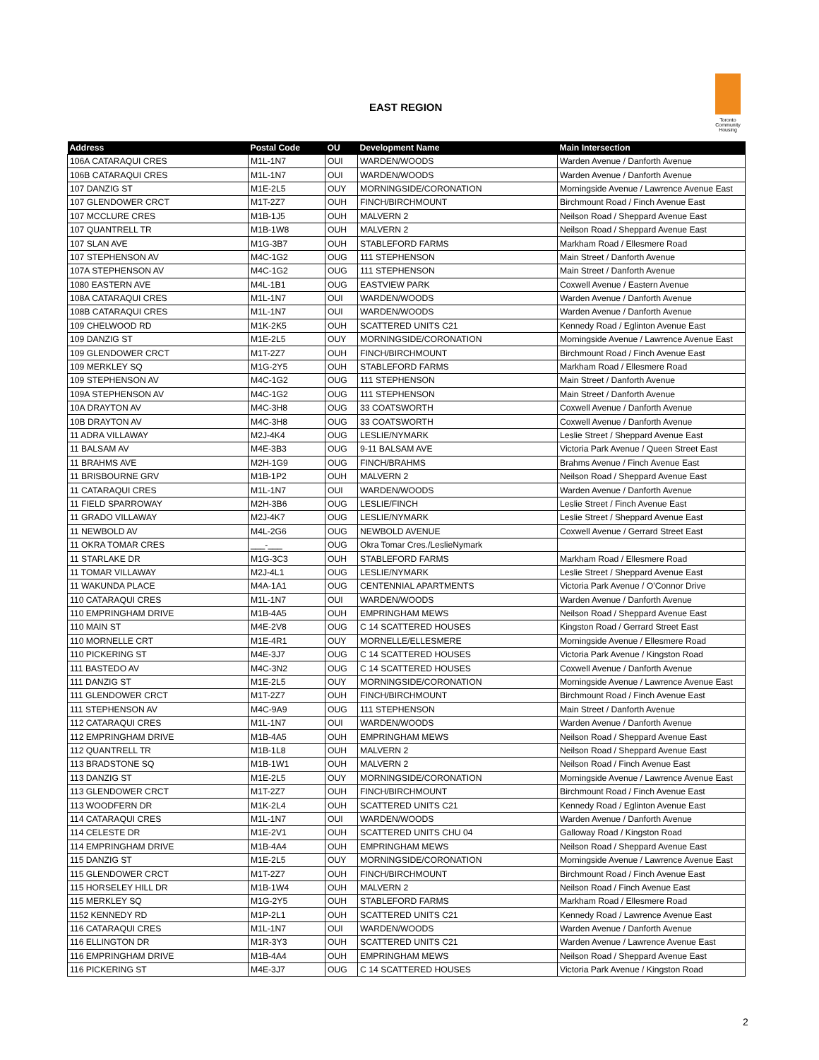EAST REGION
Toronto Community Housing
| Address | Postal Code | OU | Development Name | Main Intersection |
| --- | --- | --- | --- | --- |
| 106A CATARAQUI CRES | M1L-1N7 | OUI | WARDEN/WOODS | Warden Avenue / Danforth Avenue |
| 106B CATARAQUI CRES | M1L-1N7 | OUI | WARDEN/WOODS | Warden Avenue / Danforth Avenue |
| 107 DANZIG ST | M1E-2L5 | OUY | MORNINGSIDE/CORONATION | Morningside Avenue / Lawrence Avenue East |
| 107 GLENDOWER CRCT | M1T-2Z7 | OUH | FINCH/BIRCHMOUNT | Birchmount Road / Finch Avenue East |
| 107 MCCLURE CRES | M1B-1J5 | OUH | MALVERN 2 | Neilson Road / Sheppard Avenue East |
| 107 QUANTRELL TR | M1B-1W8 | OUH | MALVERN 2 | Neilson Road / Sheppard Avenue East |
| 107 SLAN AVE | M1G-3B7 | OUH | STABLEFORD FARMS | Markham Road / Ellesmere Road |
| 107 STEPHENSON AV | M4C-1G2 | OUG | 111 STEPHENSON | Main Street / Danforth Avenue |
| 107A STEPHENSON AV | M4C-1G2 | OUG | 111 STEPHENSON | Main Street / Danforth Avenue |
| 1080 EASTERN AVE | M4L-1B1 | OUG | EASTVIEW PARK | Coxwell Avenue / Eastern Avenue |
| 108A CATARAQUI CRES | M1L-1N7 | OUI | WARDEN/WOODS | Warden Avenue / Danforth Avenue |
| 108B CATARAQUI CRES | M1L-1N7 | OUI | WARDEN/WOODS | Warden Avenue / Danforth Avenue |
| 109 CHELWOOD RD | M1K-2K5 | OUH | SCATTERED UNITS C21 | Kennedy Road / Eglinton Avenue East |
| 109 DANZIG ST | M1E-2L5 | OUY | MORNINGSIDE/CORONATION | Morningside Avenue / Lawrence Avenue East |
| 109 GLENDOWER CRCT | M1T-2Z7 | OUH | FINCH/BIRCHMOUNT | Birchmount Road / Finch Avenue East |
| 109 MERKLEY SQ | M1G-2Y5 | OUH | STABLEFORD FARMS | Markham Road / Ellesmere Road |
| 109 STEPHENSON AV | M4C-1G2 | OUG | 111 STEPHENSON | Main Street / Danforth Avenue |
| 109A STEPHENSON AV | M4C-1G2 | OUG | 111 STEPHENSON | Main Street / Danforth Avenue |
| 10A DRAYTON AV | M4C-3H8 | OUG | 33 COATSWORTH | Coxwell Avenue / Danforth Avenue |
| 10B DRAYTON AV | M4C-3H8 | OUG | 33 COATSWORTH | Coxwell Avenue / Danforth Avenue |
| 11 ADRA VILLAWAY | M2J-4K4 | OUG | LESLIE/NYMARK | Leslie Street / Sheppard Avenue East |
| 11 BALSAM AV | M4E-3B3 | OUG | 9-11 BALSAM AVE | Victoria Park Avenue / Queen Street East |
| 11 BRAHMS AVE | M2H-1G9 | OUG | FINCH/BRAHMS | Brahms Avenue / Finch Avenue East |
| 11 BRISBOURNE GRV | M1B-1P2 | OUH | MALVERN 2 | Neilson Road / Sheppard Avenue East |
| 11 CATARAQUI CRES | M1L-1N7 | OUI | WARDEN/WOODS | Warden Avenue / Danforth Avenue |
| 11 FIELD SPARROWAY | M2H-3B6 | OUG | LESLIE/FINCH | Leslie Street / Finch Avenue East |
| 11 GRADO VILLAWAY | M2J-4K7 | OUG | LESLIE/NYMARK | Leslie Street / Sheppard Avenue East |
| 11 NEWBOLD AV | M4L-2G6 | OUG | NEWBOLD AVENUE | Coxwell Avenue / Gerrard Street East |
| 11 OKRA TOMAR CRES | ___-___ | OUG | Okra Tomar Cres./LeslieNymark | |
| 11 STARLAKE DR | M1G-3C3 | OUH | STABLEFORD FARMS | Markham Road / Ellesmere Road |
| 11 TOMAR VILLAWAY | M2J-4L1 | OUG | LESLIE/NYMARK | Leslie Street / Sheppard Avenue East |
| 11 WAKUNDA PLACE | M4A-1A1 | OUG | CENTENNIAL APARTMENTS | Victoria Park Avenue / O'Connor Drive |
| 110 CATARAQUI CRES | M1L-1N7 | OUI | WARDEN/WOODS | Warden Avenue / Danforth Avenue |
| 110 EMPRINGHAM DRIVE | M1B-4A5 | OUH | EMPRINGHAM MEWS | Neilson Road / Sheppard Avenue East |
| 110 MAIN ST | M4E-2V8 | OUG | C 14 SCATTERED HOUSES | Kingston Road / Gerrard Street East |
| 110 MORNELLE CRT | M1E-4R1 | OUY | MORNELLE/ELLESMERE | Morningside Avenue / Ellesmere Road |
| 110 PICKERING ST | M4E-3J7 | OUG | C 14 SCATTERED HOUSES | Victoria Park Avenue / Kingston Road |
| 111 BASTEDO AV | M4C-3N2 | OUG | C 14 SCATTERED HOUSES | Coxwell Avenue / Danforth Avenue |
| 111 DANZIG ST | M1E-2L5 | OUY | MORNINGSIDE/CORONATION | Morningside Avenue / Lawrence Avenue East |
| 111 GLENDOWER CRCT | M1T-2Z7 | OUH | FINCH/BIRCHMOUNT | Birchmount Road / Finch Avenue East |
| 111 STEPHENSON AV | M4C-9A9 | OUG | 111 STEPHENSON | Main Street / Danforth Avenue |
| 112 CATARAQUI CRES | M1L-1N7 | OUI | WARDEN/WOODS | Warden Avenue / Danforth Avenue |
| 112 EMPRINGHAM DRIVE | M1B-4A5 | OUH | EMPRINGHAM MEWS | Neilson Road / Sheppard Avenue East |
| 112 QUANTRELL TR | M1B-1L8 | OUH | MALVERN 2 | Neilson Road / Sheppard Avenue East |
| 113 BRADSTONE SQ | M1B-1W1 | OUH | MALVERN 2 | Neilson Road / Finch Avenue East |
| 113 DANZIG ST | M1E-2L5 | OUY | MORNINGSIDE/CORONATION | Morningside Avenue / Lawrence Avenue East |
| 113 GLENDOWER CRCT | M1T-2Z7 | OUH | FINCH/BIRCHMOUNT | Birchmount Road / Finch Avenue East |
| 113 WOODFERN DR | M1K-2L4 | OUH | SCATTERED UNITS C21 | Kennedy Road / Eglinton Avenue East |
| 114 CATARAQUI CRES | M1L-1N7 | OUI | WARDEN/WOODS | Warden Avenue / Danforth Avenue |
| 114 CELESTE DR | M1E-2V1 | OUH | SCATTERED UNITS CHU 04 | Galloway Road / Kingston Road |
| 114 EMPRINGHAM DRIVE | M1B-4A4 | OUH | EMPRINGHAM MEWS | Neilson Road / Sheppard Avenue East |
| 115 DANZIG ST | M1E-2L5 | OUY | MORNINGSIDE/CORONATION | Morningside Avenue / Lawrence Avenue East |
| 115 GLENDOWER CRCT | M1T-2Z7 | OUH | FINCH/BIRCHMOUNT | Birchmount Road / Finch Avenue East |
| 115 HORSELEY HILL DR | M1B-1W4 | OUH | MALVERN 2 | Neilson Road / Finch Avenue East |
| 115 MERKLEY SQ | M1G-2Y5 | OUH | STABLEFORD FARMS | Markham Road / Ellesmere Road |
| 1152 KENNEDY RD | M1P-2L1 | OUH | SCATTERED UNITS C21 | Kennedy Road / Lawrence Avenue East |
| 116 CATARAQUI CRES | M1L-1N7 | OUI | WARDEN/WOODS | Warden Avenue / Danforth Avenue |
| 116 ELLINGTON DR | M1R-3Y3 | OUH | SCATTERED UNITS C21 | Warden Avenue / Lawrence Avenue East |
| 116 EMPRINGHAM DRIVE | M1B-4A4 | OUH | EMPRINGHAM MEWS | Neilson Road / Sheppard Avenue East |
| 116 PICKERING ST | M4E-3J7 | OUG | C 14 SCATTERED HOUSES | Victoria Park Avenue / Kingston Road |
2